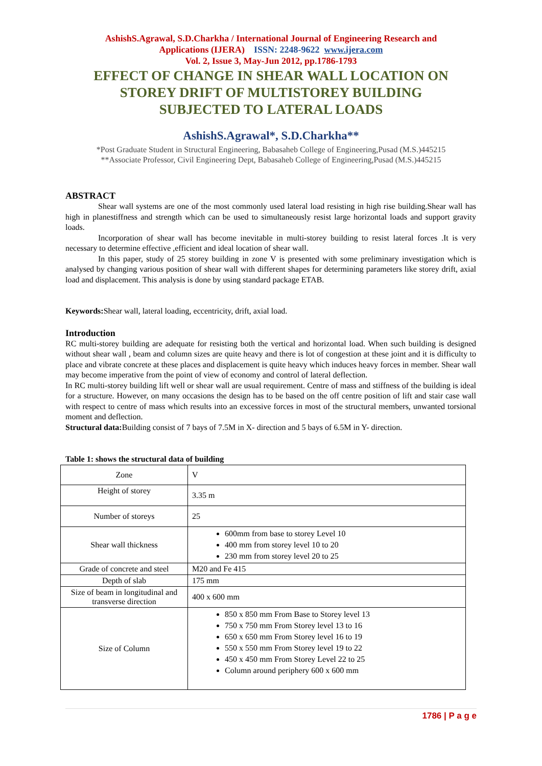AshishS.Agrawal, S.D.Charkha / International Journal of Engineering Research and
Applications (IJERA) ISSN: 2248-9622 www.ijera.com
Vol. 2, Issue 3, May-Jun 2012, pp.1786-1793
EFFECT OF CHANGE IN SHEAR WALL LOCATION ON
STOREY DRIFT OF MULTISTOREY BUILDING
SUBJECTED TO LATERAL LOADS
AshishS.Agrawal*, S.D.Charkha**
*Post Graduate Student in Structural Engineering, Babasaheb College of Engineering,Pusad (M.S.)445215
**Associate Professor, Civil Engineering Dept, Babasaheb College of Engineering,Pusad (M.S.)445215
ABSTRACT
Shear wall systems are one of the most commonly used lateral load resisting in high rise building.Shear wall has high in planestiffness and strength which can be used to simultaneously resist large horizontal loads and support gravity loads.
Incorporation of shear wall has become inevitable in multi-storey building to resist lateral forces .It is very necessary to determine effective ,efficient and ideal location of shear wall.
In this paper, study of 25 storey building in zone V is presented with some preliminary investigation which is analysed by changing various position of shear wall with different shapes for determining parameters like storey drift, axial load and displacement. This analysis is done by using standard package ETAB.
Keywords: Shear wall, lateral loading, eccentricity, drift, axial load.
Introduction
RC multi-storey building are adequate for resisting both the vertical and horizontal load. When such building is designed without shear wall , beam and column sizes are quite heavy and there is lot of congestion at these joint and it is difficulty to place and vibrate concrete at these places and displacement is quite heavy which induces heavy forces in member. Shear wall may become imperative from the point of view of economy and control of lateral deflection.
In RC multi-storey building lift well or shear wall are usual requirement. Centre of mass and stiffness of the building is ideal for a structure. However, on many occasions the design has to be based on the off centre position of lift and stair case wall with respect to centre of mass which results into an excessive forces in most of the structural members, unwanted torsional moment and deflection.
Structural data: Building consist of 7 bays of 7.5M in X- direction and 5 bays of 6.5M in Y- direction.
Table 1: shows the structural data of building
| Zone | V |
| Height of storey | 3.35 m |
| Number of storeys | 25 |
| Shear wall thickness | 600mm from base to storey Level 10 400 mm from storey level 10 to 20 230 mm from storey level 20 to 25 |
| Grade of concrete and steel | M20 and Fe 415 |
| Depth of slab | 175 mm |
| Size of beam in longitudinal and transverse direction | 400 x 600 mm |
| Size of Column | 850 x 850 mm From Base to Storey level 13 750 x 750 mm From Storey level 13 to 16 650 x 650 mm From Storey level 16 to 19 550 x 550 mm From Storey level 19 to 22 450 x 450 mm From Storey Level 22 to 25 Column around periphery 600 x 600 mm |
1786 | P a g e